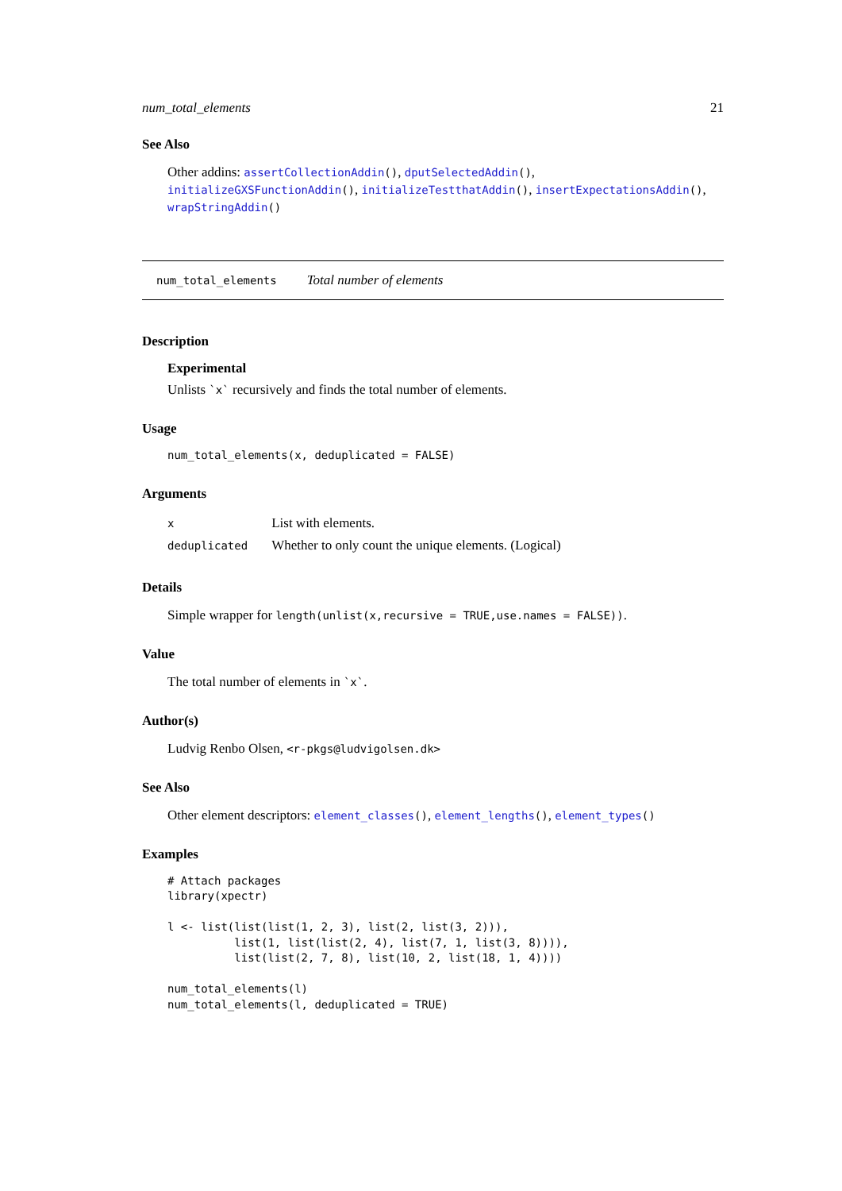num_total_elements 21
See Also
Other addins: assertCollectionAddin(), dputSelectedAddin(), initializeGXSFunctionAddin(), initializeTestthatAddin(), insertExpectationsAddin(), wrapStringAddin()
num_total_elements Total number of elements
Description
Experimental
Unlists `x` recursively and finds the total number of elements.
Usage
num_total_elements(x, deduplicated = FALSE)
Arguments
| x | List with elements. |
| deduplicated | Whether to only count the unique elements. (Logical) |
Details
Simple wrapper for length(unlist(x,recursive = TRUE,use.names = FALSE)).
Value
The total number of elements in `x`.
Author(s)
Ludvig Renbo Olsen, <r-pkgs@ludvigolsen.dk>
See Also
Other element descriptors: element_classes(), element_lengths(), element_types()
Examples
# Attach packages
library(xpectr)

l <- list(list(list(1, 2, 3), list(2, list(3, 2))),
          list(1, list(list(2, 4), list(7, 1, list(3, 8)))),
          list(list(2, 7, 8), list(10, 2, list(18, 1, 4))))

num_total_elements(l)
num_total_elements(l, deduplicated = TRUE)